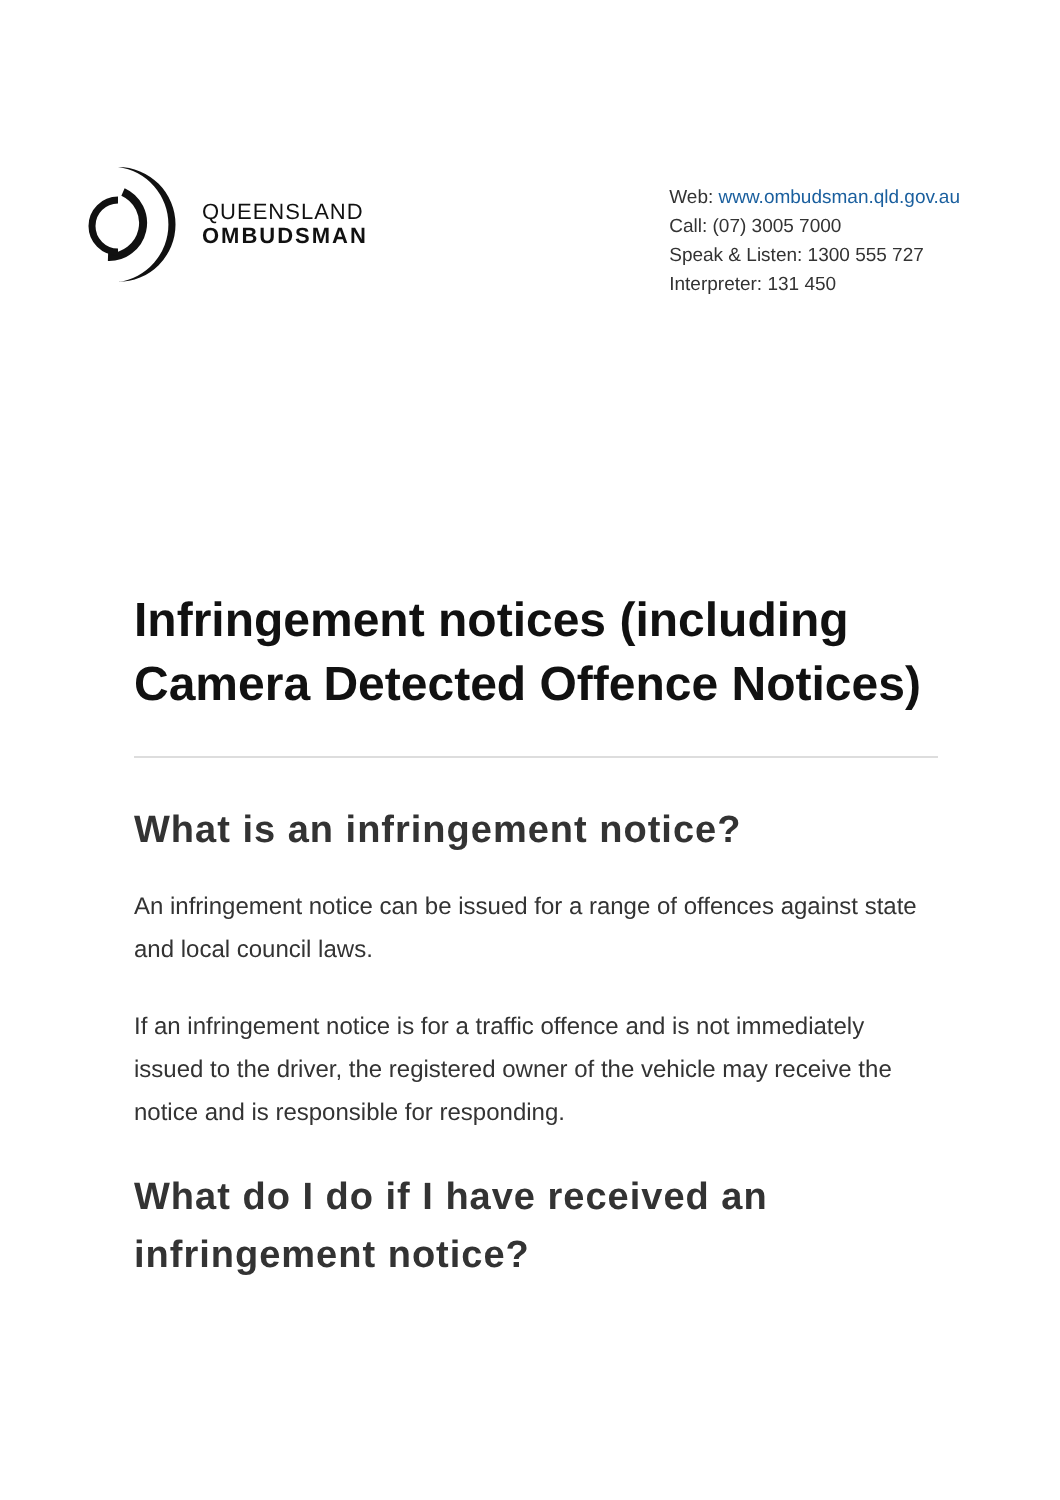QUEENSLAND
OMBUDSMAN
Web: www.ombudsman.qld.gov.au
Call: (07) 3005 7000
Speak & Listen: 1300 555 727
Interpreter: 131 450
Infringement notices (including Camera Detected Offence Notices)
What is an infringement notice?
An infringement notice can be issued for a range of offences against state and local council laws.
If an infringement notice is for a traffic offence and is not immediately issued to the driver, the registered owner of the vehicle may receive the notice and is responsible for responding.
What do I do if I have received an infringement notice?